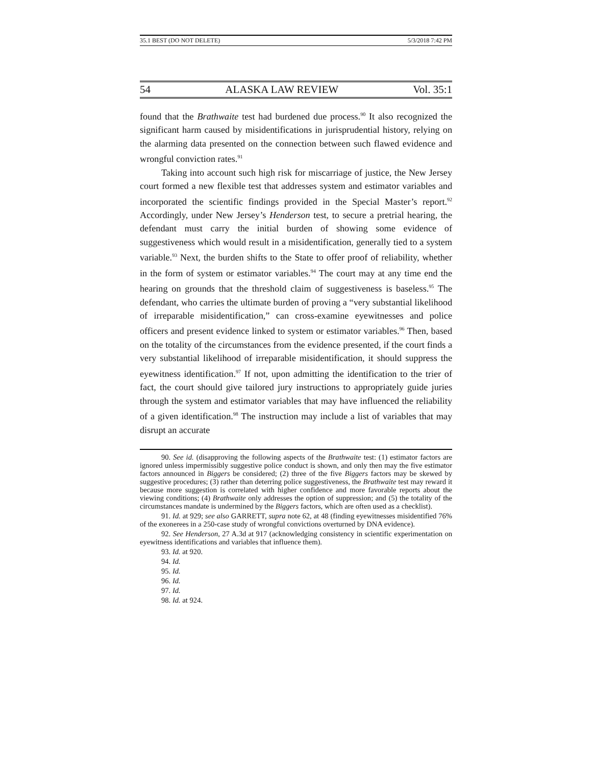35.1 BEST (DO NOT DELETE) 5/3/2018 7:42 PM
54 ALASKA LAW REVIEW Vol. 35:1
found that the Brathwaite test had burdened due process.<sup>90</sup> It also recognized the significant harm caused by misidentifications in jurisprudential history, relying on the alarming data presented on the connection between such flawed evidence and wrongful conviction rates.<sup>91</sup>
Taking into account such high risk for miscarriage of justice, the New Jersey court formed a new flexible test that addresses system and estimator variables and incorporated the scientific findings provided in the Special Master’s report.<sup>92</sup> Accordingly, under New Jersey’s Henderson test, to secure a pretrial hearing, the defendant must carry the initial burden of showing some evidence of suggestiveness which would result in a misidentification, generally tied to a system variable.<sup>93</sup> Next, the burden shifts to the State to offer proof of reliability, whether in the form of system or estimator variables.<sup>94</sup> The court may at any time end the hearing on grounds that the threshold claim of suggestiveness is baseless.<sup>95</sup> The defendant, who carries the ultimate burden of proving a “very substantial likelihood of irreparable misidentification,” can cross-examine eyewitnesses and police officers and present evidence linked to system or estimator variables.<sup>96</sup> Then, based on the totality of the circumstances from the evidence presented, if the court finds a very substantial likelihood of irreparable misidentification, it should suppress the eyewitness identification.<sup>97</sup> If not, upon admitting the identification to the trier of fact, the court should give tailored jury instructions to appropriately guide juries through the system and estimator variables that may have influenced the reliability of a given identification.<sup>98</sup> The instruction may include a list of variables that may disrupt an accurate
90. See id. (disapproving the following aspects of the Brathwaite test: (1) estimator factors are ignored unless impermissibly suggestive police conduct is shown, and only then may the five estimator factors announced in Biggers be considered; (2) three of the five Biggers factors may be skewed by suggestive procedures; (3) rather than deterring police suggestiveness, the Brathwaite test may reward it because more suggestion is correlated with higher confidence and more favorable reports about the viewing conditions; (4) Brathwaite only addresses the option of suppression; and (5) the totality of the circumstances mandate is undermined by the Biggers factors, which are often used as a checklist).
91. Id. at 929; see also GARRETT, supra note 62, at 48 (finding eyewitnesses misidentified 76% of the exonerees in a 250-case study of wrongful convictions overturned by DNA evidence).
92. See Henderson, 27 A.3d at 917 (acknowledging consistency in scientific experimentation on eyewitness identifications and variables that influence them).
93. Id. at 920.
94. Id.
95. Id.
96. Id.
97. Id.
98. Id. at 924.